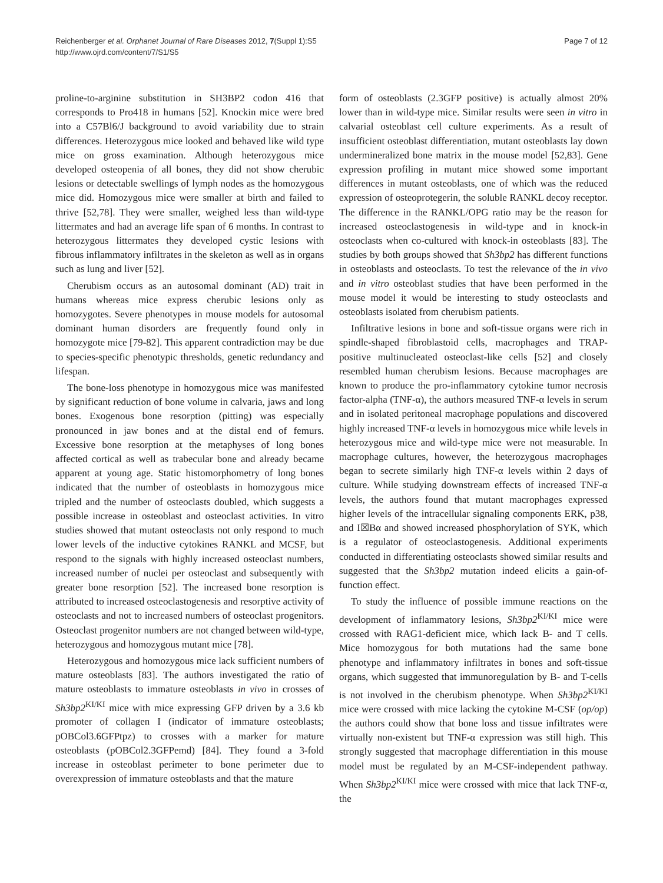Reichenberger et al. Orphanet Journal of Rare Diseases 2012, 7(Suppl 1):S5
http://www.ojrd.com/content/7/S1/S5
Page 7 of 12
proline-to-arginine substitution in SH3BP2 codon 416 that corresponds to Pro418 in humans [52]. Knockin mice were bred into a C57Bl6/J background to avoid variability due to strain differences. Heterozygous mice looked and behaved like wild type mice on gross examination. Although heterozygous mice developed osteopenia of all bones, they did not show cherubic lesions or detectable swellings of lymph nodes as the homozygous mice did. Homozygous mice were smaller at birth and failed to thrive [52,78]. They were smaller, weighed less than wild-type littermates and had an average life span of 6 months. In contrast to heterozygous littermates they developed cystic lesions with fibrous inflammatory infiltrates in the skeleton as well as in organs such as lung and liver [52].
Cherubism occurs as an autosomal dominant (AD) trait in humans whereas mice express cherubic lesions only as homozygotes. Severe phenotypes in mouse models for autosomal dominant human disorders are frequently found only in homozygote mice [79-82]. This apparent contradiction may be due to species-specific phenotypic thresholds, genetic redundancy and lifespan.
The bone-loss phenotype in homozygous mice was manifested by significant reduction of bone volume in calvaria, jaws and long bones. Exogenous bone resorption (pitting) was especially pronounced in jaw bones and at the distal end of femurs. Excessive bone resorption at the metaphyses of long bones affected cortical as well as trabecular bone and already became apparent at young age. Static histomorphometry of long bones indicated that the number of osteoblasts in homozygous mice tripled and the number of osteoclasts doubled, which suggests a possible increase in osteoblast and osteoclast activities. In vitro studies showed that mutant osteoclasts not only respond to much lower levels of the inductive cytokines RANKL and MCSF, but respond to the signals with highly increased osteoclast numbers, increased number of nuclei per osteoclast and subsequently with greater bone resorption [52]. The increased bone resorption is attributed to increased osteoclastogenesis and resorptive activity of osteoclasts and not to increased numbers of osteoclast progenitors. Osteoclast progenitor numbers are not changed between wild-type, heterozygous and homozygous mutant mice [78].
Heterozygous and homozygous mice lack sufficient numbers of mature osteoblasts [83]. The authors investigated the ratio of mature osteoblasts to immature osteoblasts in vivo in crosses of Sh3bp2<sup>KI/KI</sup> mice with mice expressing GFP driven by a 3.6 kb promoter of collagen I (indicator of immature osteoblasts; pOBCol3.6GFPtpz) to crosses with a marker for mature osteoblasts (pOBCol2.3GFPemd) [84]. They found a 3-fold increase in osteoblast perimeter to bone perimeter due to overexpression of immature osteoblasts and that the mature
form of osteoblasts (2.3GFP positive) is actually almost 20% lower than in wild-type mice. Similar results were seen in vitro in calvarial osteoblast cell culture experiments. As a result of insufficient osteoblast differentiation, mutant osteoblasts lay down undermineralized bone matrix in the mouse model [52,83]. Gene expression profiling in mutant mice showed some important differences in mutant osteoblasts, one of which was the reduced expression of osteoprotegerin, the soluble RANKL decoy receptor. The difference in the RANKL/OPG ratio may be the reason for increased osteoclastogenesis in wild-type and in knock-in osteoclasts when co-cultured with knock-in osteoblasts [83]. The studies by both groups showed that Sh3bp2 has different functions in osteoblasts and osteoclasts. To test the relevance of the in vivo and in vitro osteoblast studies that have been performed in the mouse model it would be interesting to study osteoclasts and osteoblasts isolated from cherubism patients.
Infiltrative lesions in bone and soft-tissue organs were rich in spindle-shaped fibroblastoid cells, macrophages and TRAP-positive multinucleated osteoclast-like cells [52] and closely resembled human cherubism lesions. Because macrophages are known to produce the pro-inflammatory cytokine tumor necrosis factor-alpha (TNF-α), the authors measured TNF-α levels in serum and in isolated peritoneal macrophage populations and discovered highly increased TNF-α levels in homozygous mice while levels in heterozygous mice and wild-type mice were not measurable. In macrophage cultures, however, the heterozygous macrophages began to secrete similarly high TNF-α levels within 2 days of culture. While studying downstream effects of increased TNF-α levels, the authors found that mutant macrophages expressed higher levels of the intracellular signaling components ERK, p38, and I☒Bα and showed increased phosphorylation of SYK, which is a regulator of osteoclastogenesis. Additional experiments conducted in differentiating osteoclasts showed similar results and suggested that the Sh3bp2 mutation indeed elicits a gain-of-function effect.
To study the influence of possible immune reactions on the development of inflammatory lesions, Sh3bp2<sup>KI/KI</sup> mice were crossed with RAG1-deficient mice, which lack B- and T cells. Mice homozygous for both mutations had the same bone phenotype and inflammatory infiltrates in bones and soft-tissue organs, which suggested that immunoregulation by B- and T-cells is not involved in the cherubism phenotype. When Sh3bp2<sup>KI/KI</sup> mice were crossed with mice lacking the cytokine M-CSF (op/op) the authors could show that bone loss and tissue infiltrates were virtually non-existent but TNF-α expression was still high. This strongly suggested that macrophage differentiation in this mouse model must be regulated by an M-CSF-independent pathway. When Sh3bp2<sup>KI/KI</sup> mice were crossed with mice that lack TNF-α, the